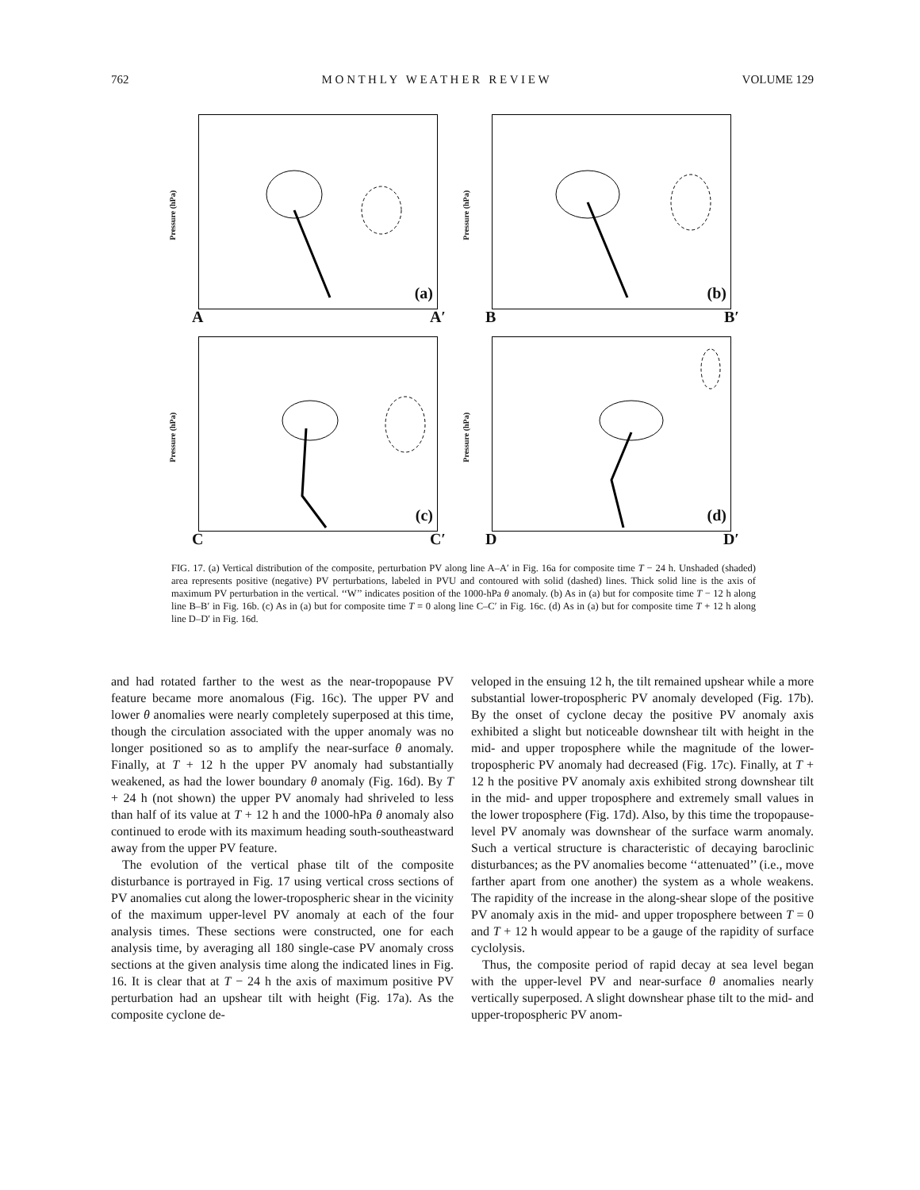762 M O N T H L Y W E A T H E R R E V I E W VOLUME 129
Pressure (hPa)
(a)
A A′
Pressure (hPa)
(b)
B B′
Pressure (hPa)
(c)
C C′
Pressure (hPa)
(d)
D D′
FIG. 17. (a) Vertical distribution of the composite, perturbation PV along line A–A′ in Fig. 16a for composite time T − 24 h. Unshaded (shaded) area represents positive (negative) PV perturbations, labeled in PVU and contoured with solid (dashed) lines. Thick solid line is the axis of maximum PV perturbation in the vertical. ‘‘W’’ indicates position of the 1000-hPa θ anomaly. (b) As in (a) but for composite time T − 12 h along line B–B′ in Fig. 16b. (c) As in (a) but for composite time T = 0 along line C–C′ in Fig. 16c. (d) As in (a) but for composite time T + 12 h along line D–D′ in Fig. 16d.
and had rotated farther to the west as the near-tropopause PV feature became more anomalous (Fig. 16c). The upper PV and lower θ anomalies were nearly completely superposed at this time, though the circulation associated with the upper anomaly was no longer positioned so as to amplify the near-surface θ anomaly. Finally, at T + 12 h the upper PV anomaly had substantially weakened, as had the lower boundary θ anomaly (Fig. 16d). By T + 24 h (not shown) the upper PV anomaly had shriveled to less than half of its value at T + 12 h and the 1000-hPa θ anomaly also continued to erode with its maximum heading south-southeastward away from the upper PV feature.
The evolution of the vertical phase tilt of the composite disturbance is portrayed in Fig. 17 using vertical cross sections of PV anomalies cut along the lower-tropospheric shear in the vicinity of the maximum upper-level PV anomaly at each of the four analysis times. These sections were constructed, one for each analysis time, by averaging all 180 single-case PV anomaly cross sections at the given analysis time along the indicated lines in Fig. 16. It is clear that at T − 24 h the axis of maximum positive PV perturbation had an upshear tilt with height (Fig. 17a). As the composite cyclone de-
veloped in the ensuing 12 h, the tilt remained upshear while a more substantial lower-tropospheric PV anomaly developed (Fig. 17b). By the onset of cyclone decay the positive PV anomaly axis exhibited a slight but noticeable downshear tilt with height in the mid- and upper troposphere while the magnitude of the lower-tropospheric PV anomaly had decreased (Fig. 17c). Finally, at T + 12 h the positive PV anomaly axis exhibited strong downshear tilt in the mid- and upper troposphere and extremely small values in the lower troposphere (Fig. 17d). Also, by this time the tropopause-level PV anomaly was downshear of the surface warm anomaly. Such a vertical structure is characteristic of decaying baroclinic disturbances; as the PV anomalies become ‘‘attenuated’’ (i.e., move farther apart from one another) the system as a whole weakens. The rapidity of the increase in the along-shear slope of the positive PV anomaly axis in the mid- and upper troposphere between T = 0 and T + 12 h would appear to be a gauge of the rapidity of surface cyclolysis.
Thus, the composite period of rapid decay at sea level began with the upper-level PV and near-surface θ anomalies nearly vertically superposed. A slight downshear phase tilt to the mid- and upper-tropospheric PV anom-